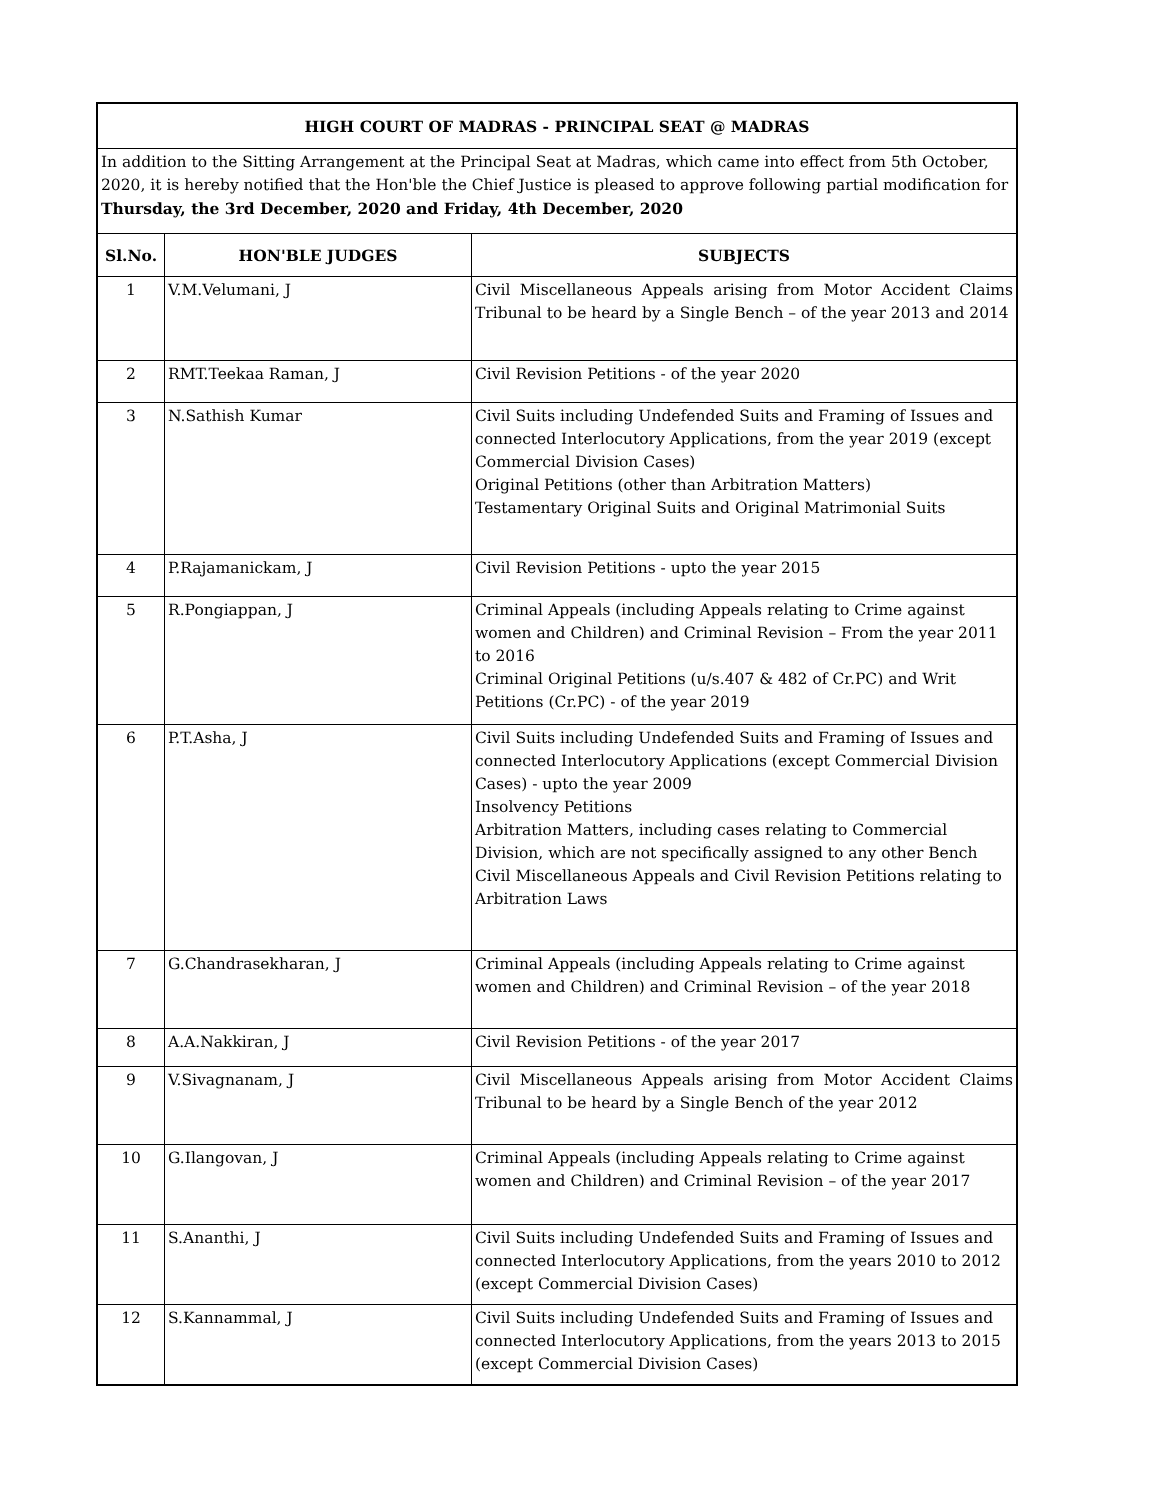| HIGH COURT OF MADRAS - PRINCIPAL SEAT @ MADRAS | | |
| --- | --- | --- |
| In addition to the Sitting Arrangement at the Principal Seat at Madras, which came into effect from 5th October, 2020, it is hereby notified that the Hon'ble the Chief Justice is pleased to approve following partial modification for Thursday, the 3rd December, 2020 and Friday, 4th December, 2020 | | |
| Sl.No. | HON'BLE JUDGES | SUBJECTS |
| 1 | V.M.Velumani, J | Civil Miscellaneous Appeals arising from Motor Accident Claims Tribunal to be heard by a Single Bench – of the year 2013 and 2014 |
| 2 | RMT.Teekaa Raman, J | Civil Revision Petitions - of the year 2020 |
| 3 | N.Sathish Kumar | Civil Suits including Undefended Suits and Framing of Issues and connected Interlocutory Applications, from the year 2019 (except Commercial Division Cases) Original Petitions (other than Arbitration Matters) Testamentary Original Suits and Original Matrimonial Suits |
| 4 | P.Rajamanickam, J | Civil Revision Petitions - upto the year 2015 |
| 5 | R.Pongiappan, J | Criminal Appeals (including Appeals relating to Crime against women and Children) and Criminal Revision – From the year 2011 to 2016 Criminal Original Petitions (u/s.407 & 482 of Cr.PC) and Writ Petitions (Cr.PC) - of the year 2019 |
| 6 | P.T.Asha, J | Civil Suits including Undefended Suits and Framing of Issues and connected Interlocutory Applications (except Commercial Division Cases) - upto the year 2009 Insolvency Petitions Arbitration Matters, including cases relating to Commercial Division, which are not specifically assigned to any other Bench Civil Miscellaneous Appeals and Civil Revision Petitions relating to Arbitration Laws |
| 7 | G.Chandrasekharan, J | Criminal Appeals (including Appeals relating to Crime against women and Children) and Criminal Revision – of the year 2018 |
| 8 | A.A.Nakkiran, J | Civil Revision Petitions - of the year 2017 |
| 9 | V.Sivagnanam, J | Civil Miscellaneous Appeals arising from Motor Accident Claims Tribunal to be heard by a Single Bench of the year 2012 |
| 10 | G.Ilangovan, J | Criminal Appeals (including Appeals relating to Crime against women and Children) and Criminal Revision – of the year 2017 |
| 11 | S.Ananthi, J | Civil Suits including Undefended Suits and Framing of Issues and connected Interlocutory Applications, from the years 2010 to 2012 (except Commercial Division Cases) |
| 12 | S.Kannammal, J | Civil Suits including Undefended Suits and Framing of Issues and connected Interlocutory Applications, from the years 2013 to 2015 (except Commercial Division Cases) |